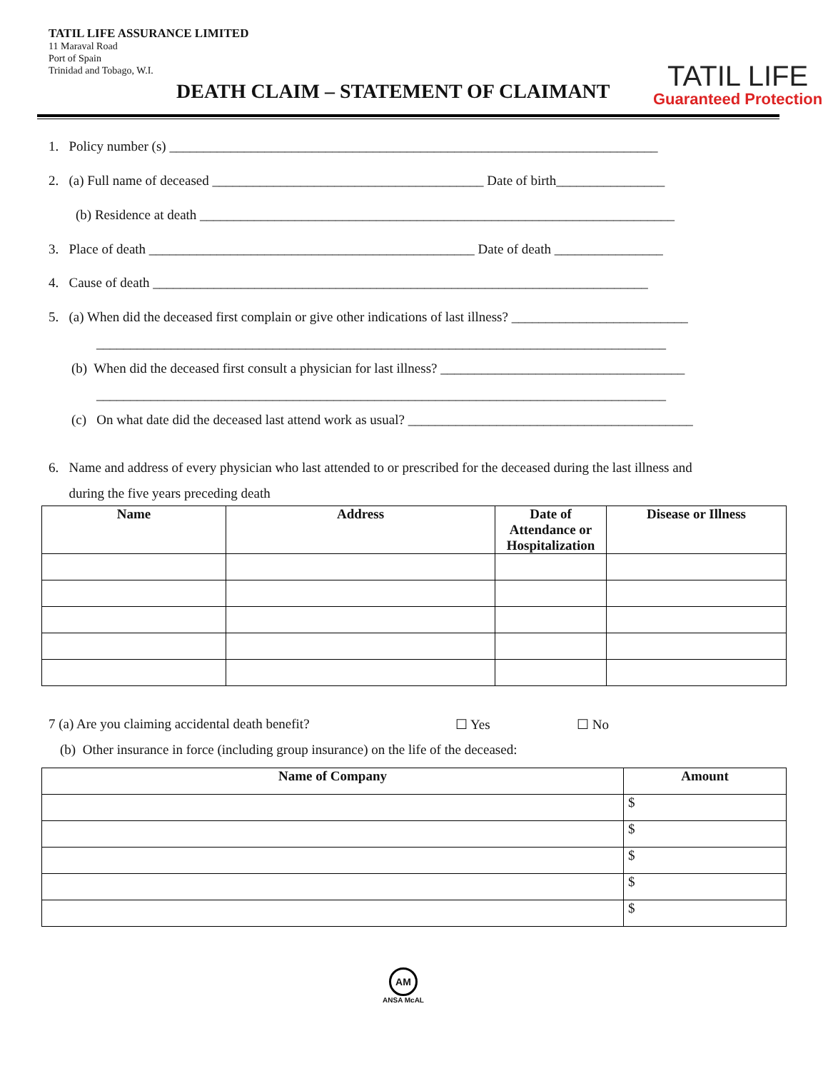TATIL LIFE ASSURANCE LIMITED
11 Maraval Road
Port of Spain
Trinidad and Tobago, W.I.
DEATH CLAIM – STATEMENT OF CLAIMANT
TATIL LIFE
Guaranteed Protection
1. Policy number (s) ________________________________________________________________________
2. (a) Full name of deceased ________________________________________ Date of birth________________
(b) Residence at death ______________________________________________________________________
3. Place of death ________________________________________________ Date of death ________________
4. Cause of death _________________________________________________________________________
5. (a) When did the deceased first complain or give other indications of last illness? __________________________
____________________________________________________________________________________
(b) When did the deceased first consult a physician for last illness? ____________________________________
____________________________________________________________________________________
(c) On what date did the deceased last attend work as usual? __________________________________________
6. Name and address of every physician who last attended to or prescribed for the deceased during the last illness and
during the five years preceding death
| Name | Address | Date of Attendance or Hospitalization | Disease or Illness |
| --- | --- | --- | --- |
7 (a) Are you claiming accidental death benefit? ☐ Yes ☐ No
(b) Other insurance in force (including group insurance) on the life of the deceased:
| Name of Company | Amount |
| --- | --- |
| | $ |
| | $ |
| | $ |
| | $ |
| | $ |
AM
ANSA McAL